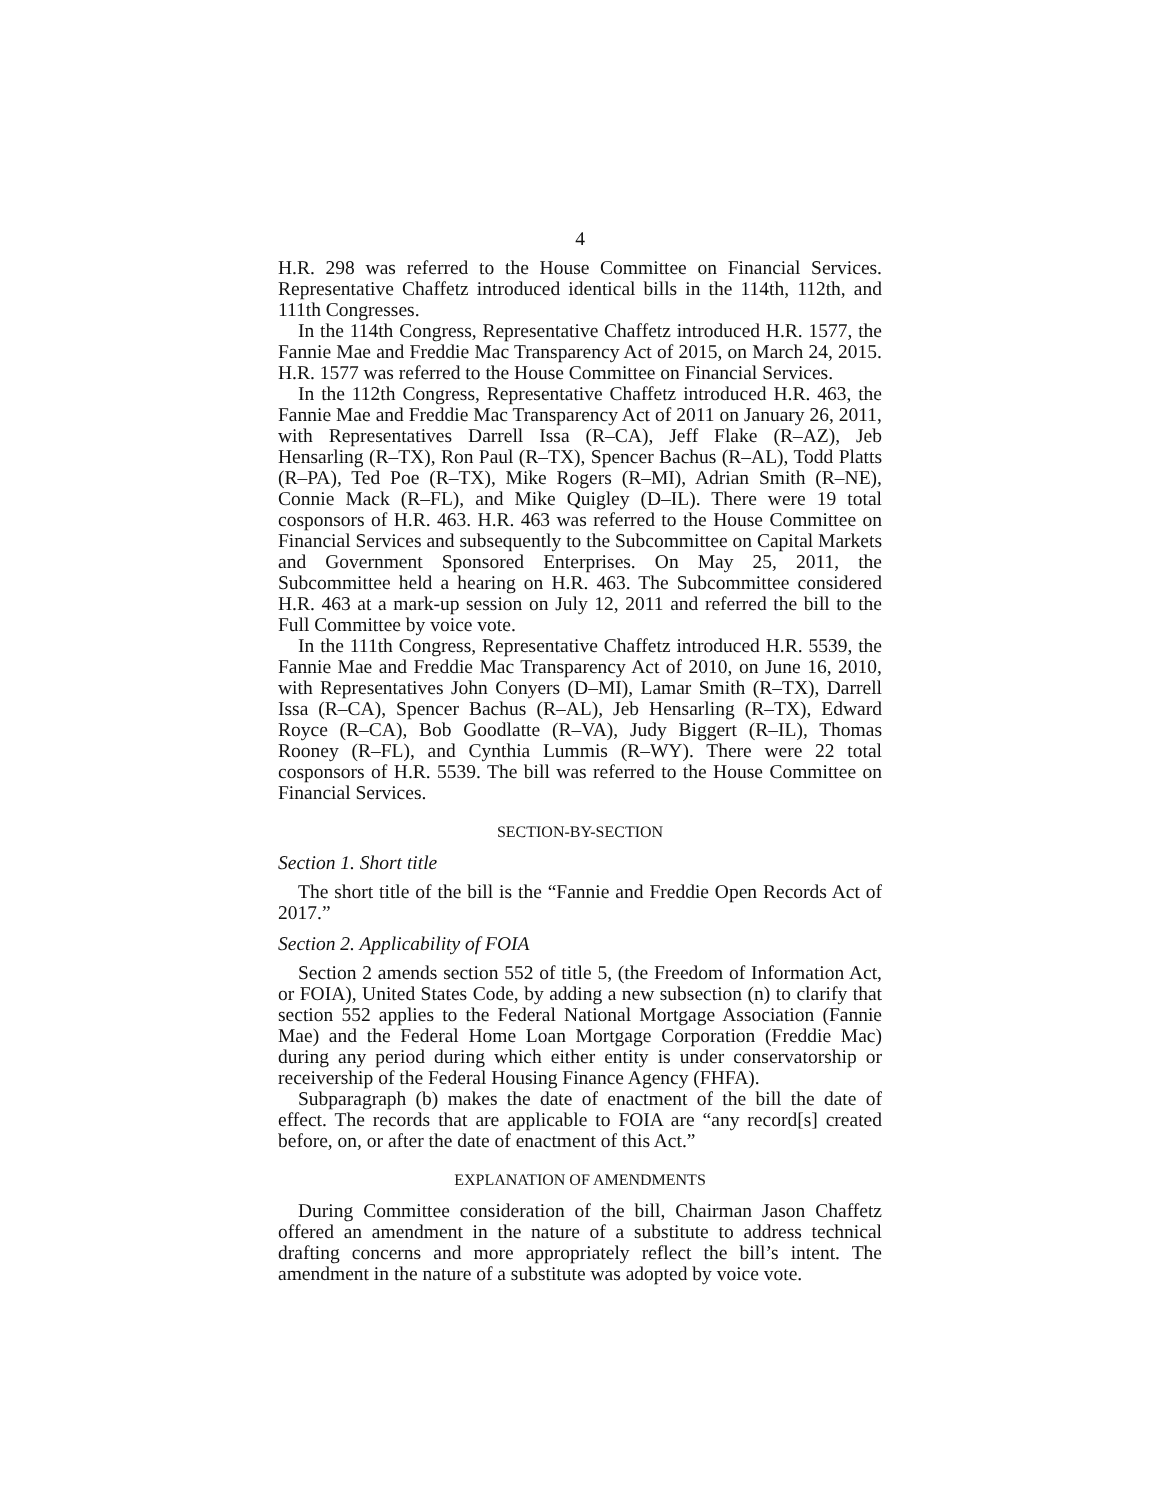4
H.R. 298 was referred to the House Committee on Financial Services. Representative Chaffetz introduced identical bills in the 114th, 112th, and 111th Congresses.
In the 114th Congress, Representative Chaffetz introduced H.R. 1577, the Fannie Mae and Freddie Mac Transparency Act of 2015, on March 24, 2015. H.R. 1577 was referred to the House Committee on Financial Services.
In the 112th Congress, Representative Chaffetz introduced H.R. 463, the Fannie Mae and Freddie Mac Transparency Act of 2011 on January 26, 2011, with Representatives Darrell Issa (R–CA), Jeff Flake (R–AZ), Jeb Hensarling (R–TX), Ron Paul (R–TX), Spencer Bachus (R–AL), Todd Platts (R–PA), Ted Poe (R–TX), Mike Rogers (R–MI), Adrian Smith (R–NE), Connie Mack (R–FL), and Mike Quigley (D–IL). There were 19 total cosponsors of H.R. 463. H.R. 463 was referred to the House Committee on Financial Services and subsequently to the Subcommittee on Capital Markets and Government Sponsored Enterprises. On May 25, 2011, the Subcommittee held a hearing on H.R. 463. The Subcommittee considered H.R. 463 at a mark-up session on July 12, 2011 and referred the bill to the Full Committee by voice vote.
In the 111th Congress, Representative Chaffetz introduced H.R. 5539, the Fannie Mae and Freddie Mac Transparency Act of 2010, on June 16, 2010, with Representatives John Conyers (D–MI), Lamar Smith (R–TX), Darrell Issa (R–CA), Spencer Bachus (R–AL), Jeb Hensarling (R–TX), Edward Royce (R–CA), Bob Goodlatte (R–VA), Judy Biggert (R–IL), Thomas Rooney (R–FL), and Cynthia Lummis (R–WY). There were 22 total cosponsors of H.R. 5539. The bill was referred to the House Committee on Financial Services.
SECTION-BY-SECTION
Section 1. Short title
The short title of the bill is the “Fannie and Freddie Open Records Act of 2017.”
Section 2. Applicability of FOIA
Section 2 amends section 552 of title 5, (the Freedom of Information Act, or FOIA), United States Code, by adding a new subsection (n) to clarify that section 552 applies to the Federal National Mortgage Association (Fannie Mae) and the Federal Home Loan Mortgage Corporation (Freddie Mac) during any period during which either entity is under conservatorship or receivership of the Federal Housing Finance Agency (FHFA).
Subparagraph (b) makes the date of enactment of the bill the date of effect. The records that are applicable to FOIA are “any record[s] created before, on, or after the date of enactment of this Act.”
EXPLANATION OF AMENDMENTS
During Committee consideration of the bill, Chairman Jason Chaffetz offered an amendment in the nature of a substitute to address technical drafting concerns and more appropriately reflect the bill’s intent. The amendment in the nature of a substitute was adopted by voice vote.